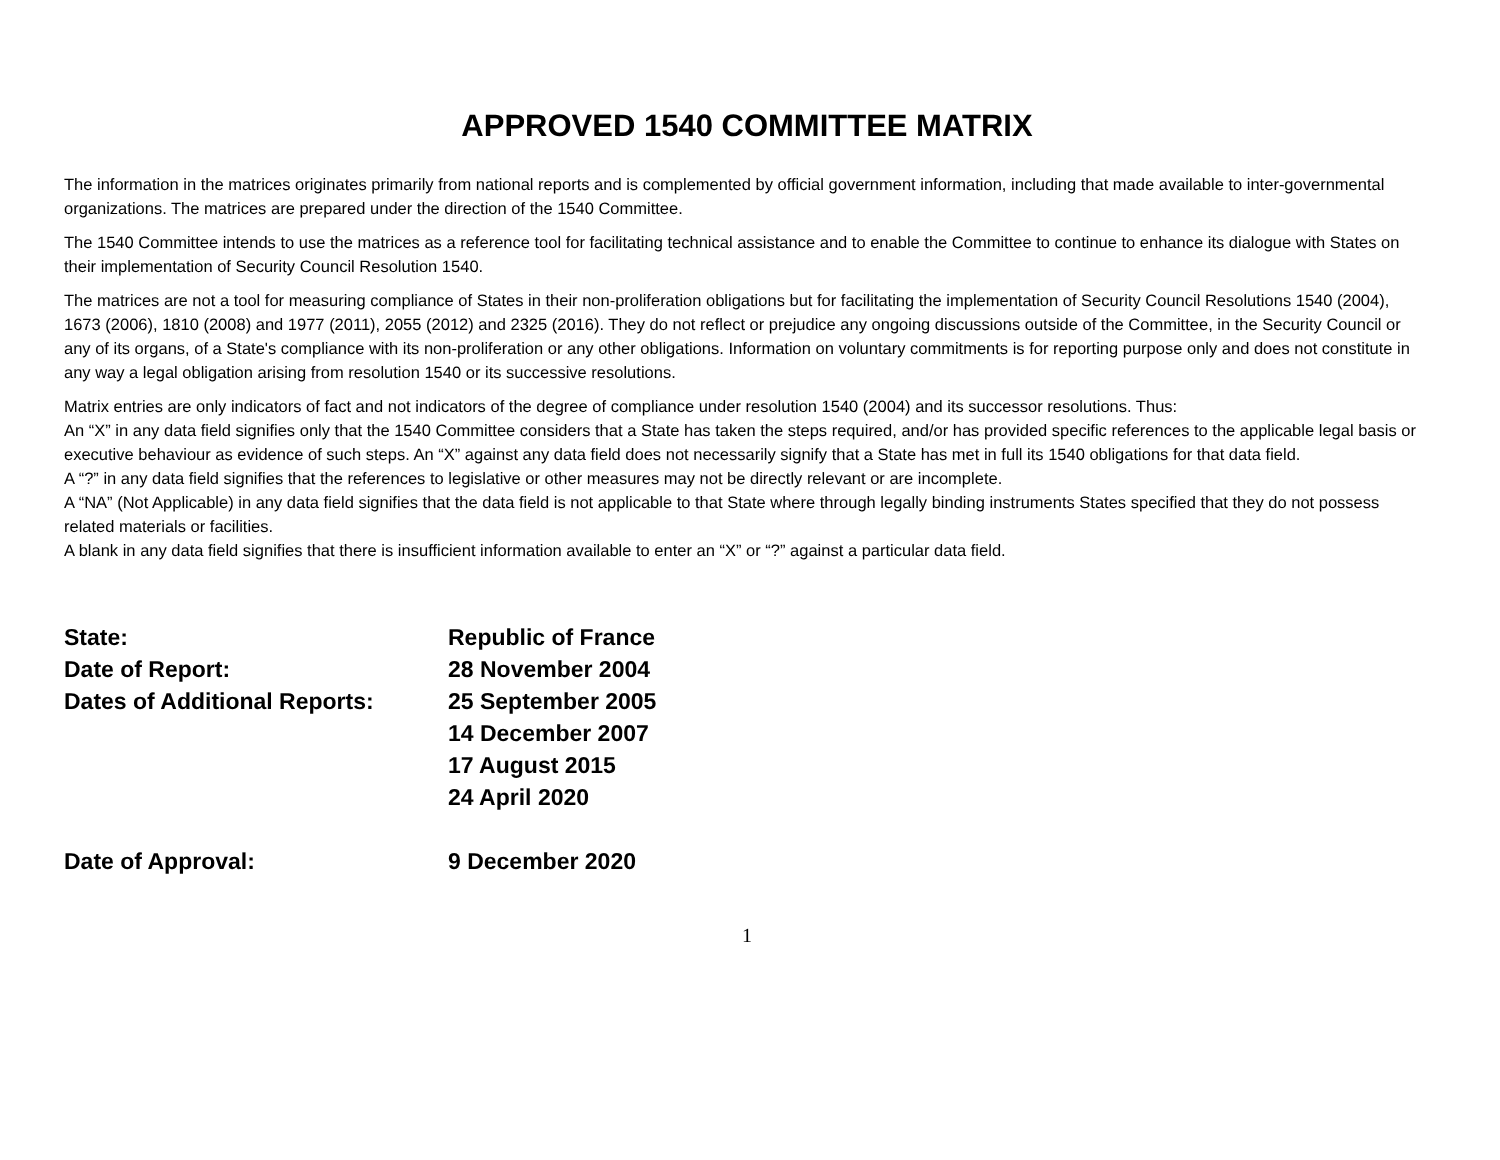APPROVED 1540 COMMITTEE MATRIX
The information in the matrices originates primarily from national reports and is complemented by official government information, including that made available to inter-governmental organizations. The matrices are prepared under the direction of the 1540 Committee.
The 1540 Committee intends to use the matrices as a reference tool for facilitating technical assistance and to enable the Committee to continue to enhance its dialogue with States on their implementation of Security Council Resolution 1540.
The matrices are not a tool for measuring compliance of States in their non-proliferation obligations but for facilitating the implementation of Security Council Resolutions 1540 (2004), 1673 (2006), 1810 (2008) and 1977 (2011), 2055 (2012) and 2325 (2016). They do not reflect or prejudice any ongoing discussions outside of the Committee, in the Security Council or any of its organs, of a State's compliance with its non-proliferation or any other obligations. Information on voluntary commitments is for reporting purpose only and does not constitute in any way a legal obligation arising from resolution 1540 or its successive resolutions.
Matrix entries are only indicators of fact and not indicators of the degree of compliance under resolution 1540 (2004) and its successor resolutions. Thus:
An “X” in any data field signifies only that the 1540 Committee considers that a State has taken the steps required, and/or has provided specific references to the applicable legal basis or executive behaviour as evidence of such steps. An “X” against any data field does not necessarily signify that a State has met in full its 1540 obligations for that data field.
A “?” in any data field signifies that the references to legislative or other measures may not be directly relevant or are incomplete.
A “NA” (Not Applicable) in any data field signifies that the data field is not applicable to that State where through legally binding instruments States specified that they do not possess related materials or facilities.
A blank in any data field signifies that there is insufficient information available to enter an “X” or “?” against a particular data field.
| State: | Republic of France |
| Date of Report: | 28 November 2004 |
| Dates of Additional Reports: | 25 September 2005 |
| | 14 December 2007 |
| | 17 August 2015 |
| | 24 April 2020 |
| Date of Approval: | 9 December 2020 |
1